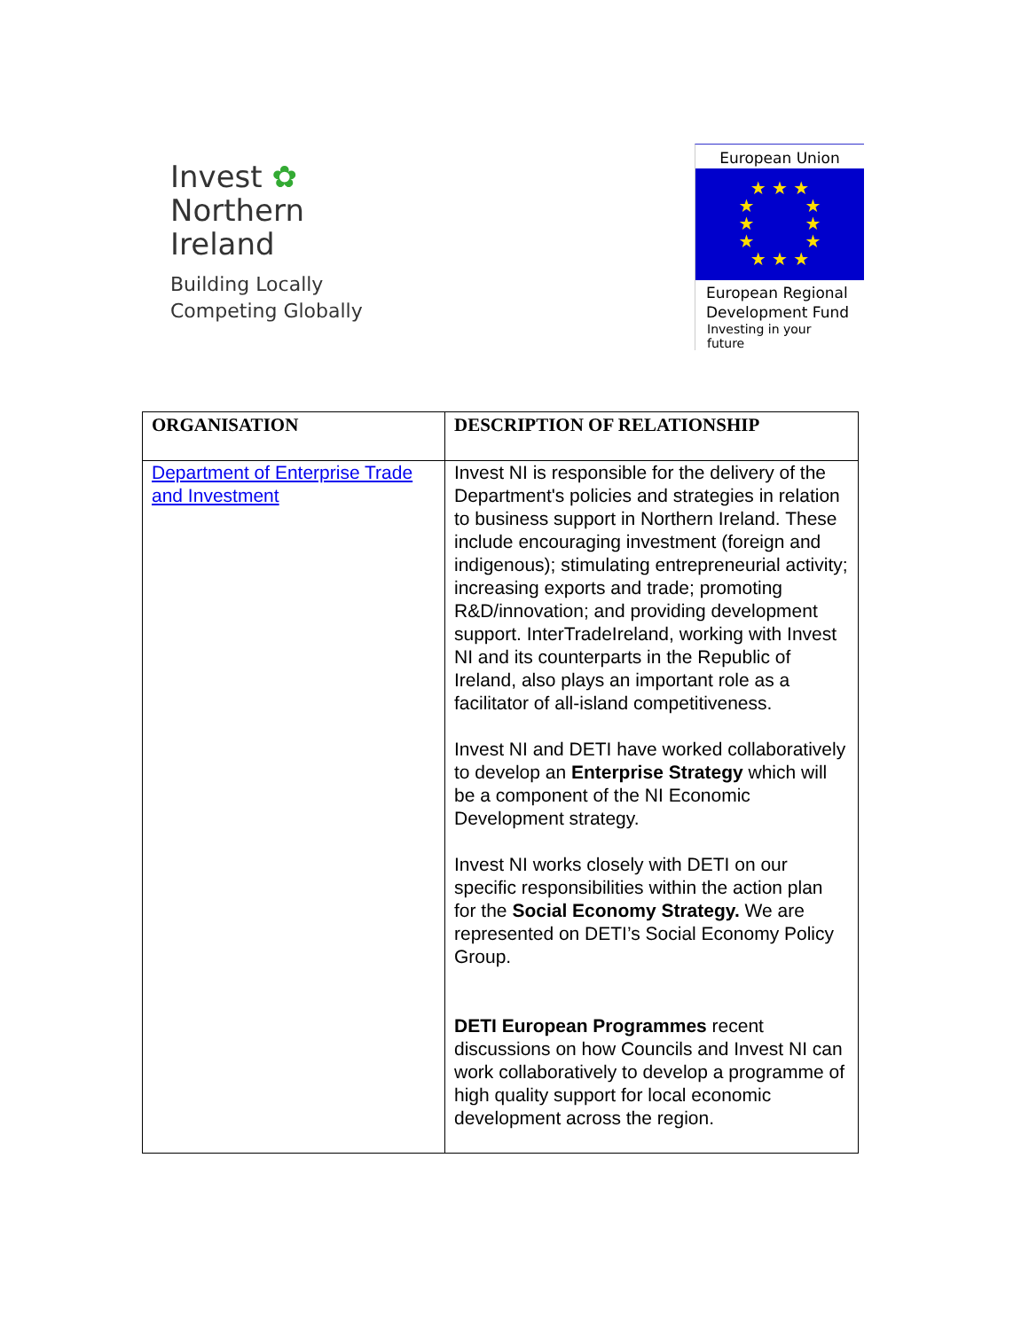Invest ✿
Northern
Ireland
Building Locally
Competing Globally
European Union
★ ★ ★
★ ★
★ ★
★ ★
★ ★ ★
European Regional
Development Fund
Investing in your future
| ORGANISATION | DESCRIPTION OF RELATIONSHIP |
| --- | --- |
| Department of Enterprise Trade and Investment | Invest NI is responsible for the delivery of the Department's policies and strategies in relation to business support in Northern Ireland. These include encouraging investment (foreign and indigenous); stimulating entrepreneurial activity; increasing exports and trade; promoting R&D/innovation; and providing development support. InterTradeIreland, working with Invest NI and its counterparts in the Republic of Ireland, also plays an important role as a facilitator of all-island competitiveness. Invest NI and DETI have worked collaboratively to develop an Enterprise Strategy which will be a component of the NI Economic Development strategy. Invest NI works closely with DETI on our specific responsibilities within the action plan for the Social Economy Strategy. We are represented on DETI’s Social Economy Policy Group. DETI European Programmes recent discussions on how Councils and Invest NI can work collaboratively to develop a programme of high quality support for local economic development across the region. |